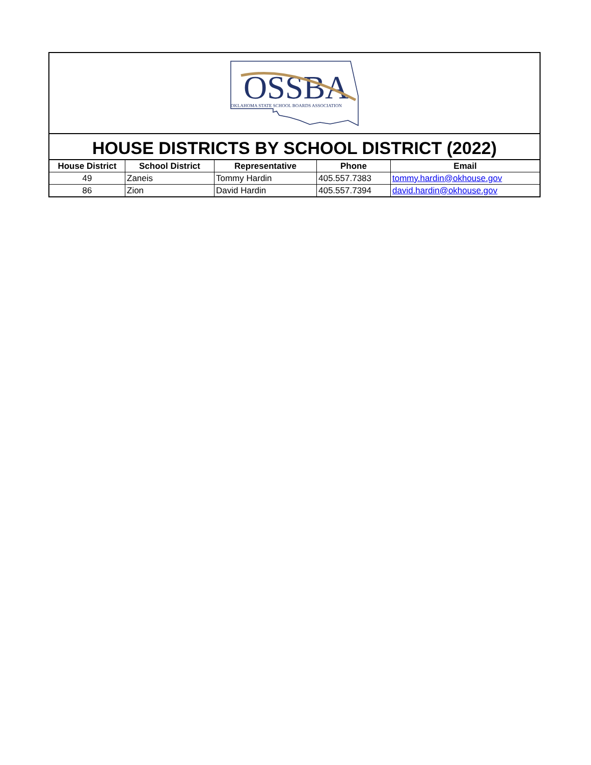OSSBA
OKLAHOMA STATE SCHOOL BOARDS ASSOCIATION
HOUSE DISTRICTS BY SCHOOL DISTRICT (2022)
| House District | School District | Representative | Phone | Email |
| --- | --- | --- | --- | --- |
| 49 | Zaneis | Tommy Hardin | 405.557.7383 | tommy.hardin@okhouse.gov |
| 86 | Zion | David Hardin | 405.557.7394 | david.hardin@okhouse.gov |